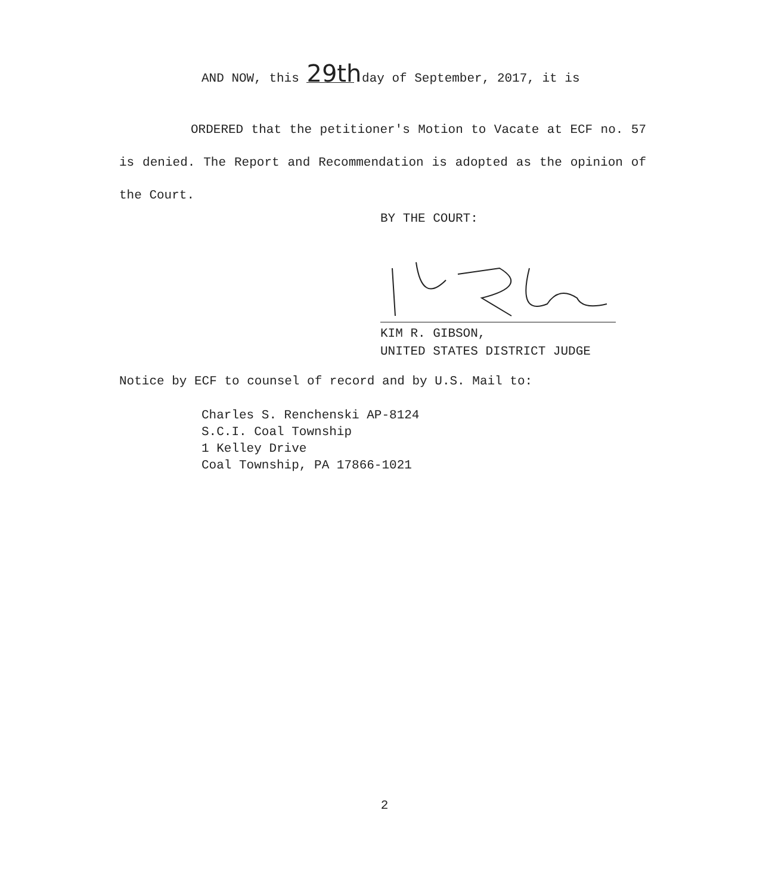AND NOW, this 29th day of September, 2017, it is
ORDERED that the petitioner's Motion to Vacate at ECF no. 57 is denied. The Report and Recommendation is adopted as the opinion of the Court.
BY THE COURT:
KIM R. GIBSON,
UNITED STATES DISTRICT JUDGE
Notice by ECF to counsel of record and by U.S. Mail to:
Charles S. Renchenski AP-8124
S.C.I. Coal Township
1 Kelley Drive
Coal Township, PA 17866-1021
2